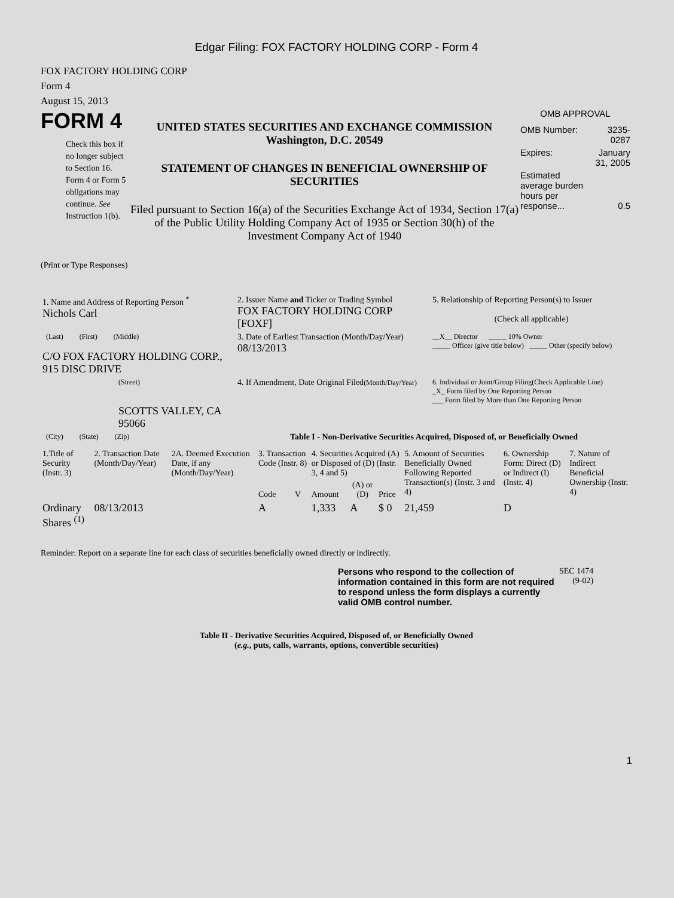Edgar Filing: FOX FACTORY HOLDING CORP - Form 4
FOX FACTORY HOLDING CORP
Form 4
August 15, 2013
FORM 4
Check this box if no longer subject to Section 16. Form 4 or Form 5 obligations may continue. See Instruction 1(b).
UNITED STATES SECURITIES AND EXCHANGE COMMISSION
Washington, D.C. 20549
STATEMENT OF CHANGES IN BENEFICIAL OWNERSHIP OF SECURITIES
Filed pursuant to Section 16(a) of the Securities Exchange Act of 1934, Section 17(a) of the Public Utility Holding Company Act of 1935 or Section 30(h) of the Investment Company Act of 1940
OMB APPROVAL
| OMB Number: | 3235-0287 |
| Expires: | January 31, 2005 |
| Estimated average burden hours per response... | 0.5 |
(Print or Type Responses)
| 1. Name and Address of Reporting Person <sup>*</sup> Nichols Carl | 2. Issuer Name and Ticker or Trading Symbol FOX FACTORY HOLDING CORP [FOXF] | 5. Relationship of Reporting Person(s) to Issuer (Check all applicable) |
| (Last) (First) (Middle) C/O FOX FACTORY HOLDING CORP., 915 DISC DRIVE | 3. Date of Earliest Transaction (Month/Day/Year) 08/13/2013 | __X__ Director _____ 10% Owner _____ Officer (give title below) _____ Other (specify below) |
| (Street) SCOTTS VALLEY, CA 95066 | 4. If Amendment, Date Original Filed (Month/Day/Year) | 6. Individual or Joint/Group Filing(Check Applicable Line) _X_ Form filed by One Reporting Person ___ Form filed by More than One Reporting Person |
| (City) (State) (Zip) | Table I - Non-Derivative Securities Acquired, Disposed of, or Beneficially Owned | |
| 1.Title of Security (Instr. 3) | 2. Transaction Date (Month/Day/Year) | 2A. Deemed Execution Date, if any (Month/Day/Year) | 3. Transaction Code (Instr. 8) | | 4. Securities Acquired (A) or Disposed of (D) (Instr. 3, 4 and 5) | | | 5. Amount of Securities Beneficially Owned Following Reported Transaction(s) (Instr. 3 and 4) | 6. Ownership Form: Direct (D) or Indirect (I) (Instr. 4) | 7. Nature of Indirect Beneficial Ownership (Instr. 4) |
| --- | --- | --- | --- | --- | --- | --- | --- | --- | --- | --- |
| | | | Code | V | Amount | (A) or (D) | Price | | | |
| Ordinary Shares <sup>(1)</sup> | 08/13/2013 | | A | | 1,333 | A | $ 0 | 21,459 | D | |
Reminder: Report on a separate line for each class of securities beneficially owned directly or indirectly.
Persons who respond to the collection of information contained in this form are not required to respond unless the form displays a currently valid OMB control number.
SEC 1474
(9-02)
Table II - Derivative Securities Acquired, Disposed of, or Beneficially Owned
(e.g., puts, calls, warrants, options, convertible securities)
1